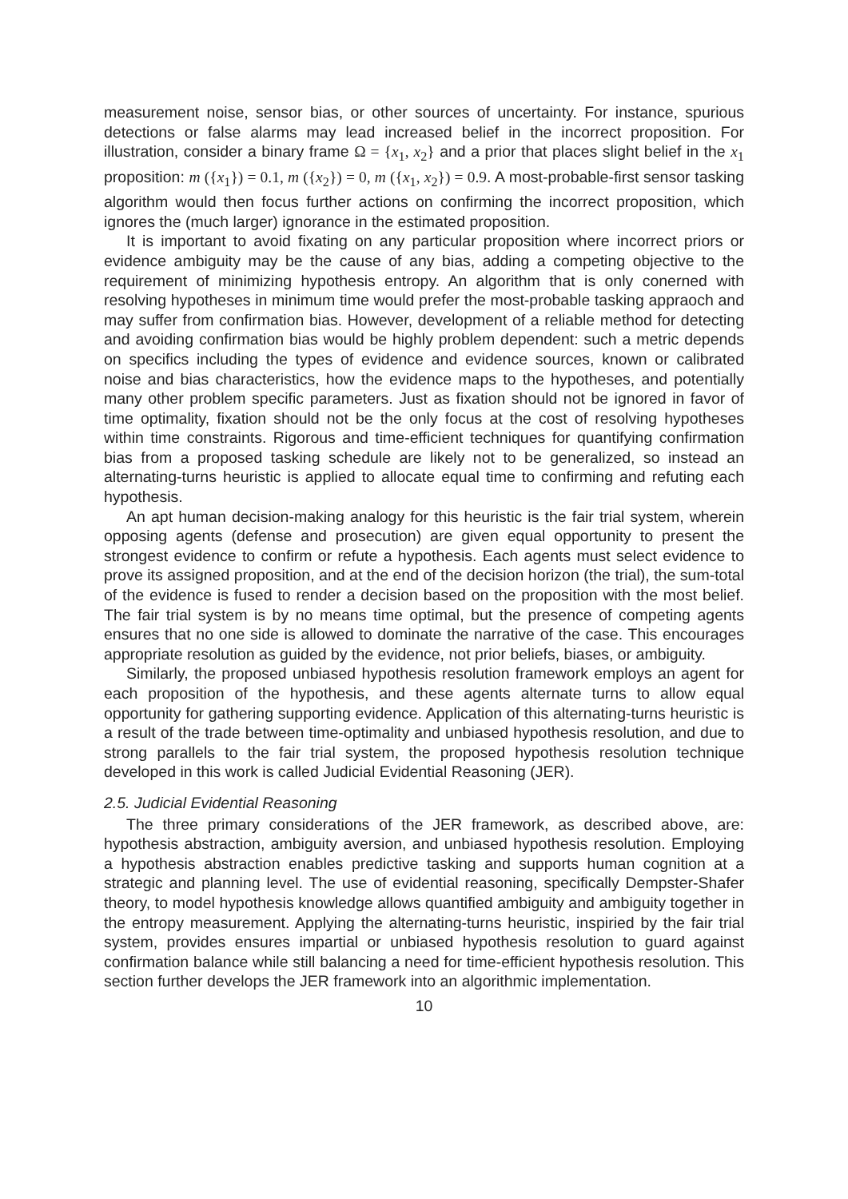measurement noise, sensor bias, or other sources of uncertainty. For instance, spurious detections or false alarms may lead increased belief in the incorrect proposition. For illustration, consider a binary frame Ω = {x<sub>1</sub>, x<sub>2</sub>} and a prior that places slight belief in the x<sub>1</sub> proposition: m ({x<sub>1</sub>}) = 0.1, m ({x<sub>2</sub>}) = 0, m ({x<sub>1</sub>, x<sub>2</sub>}) = 0.9. A most-probable-first sensor tasking algorithm would then focus further actions on confirming the incorrect proposition, which ignores the (much larger) ignorance in the estimated proposition.
It is important to avoid fixating on any particular proposition where incorrect priors or evidence ambiguity may be the cause of any bias, adding a competing objective to the requirement of minimizing hypothesis entropy. An algorithm that is only conerned with resolving hypotheses in minimum time would prefer the most-probable tasking appraoch and may suffer from confirmation bias. However, development of a reliable method for detecting and avoiding confirmation bias would be highly problem dependent: such a metric depends on specifics including the types of evidence and evidence sources, known or calibrated noise and bias characteristics, how the evidence maps to the hypotheses, and potentially many other problem specific parameters. Just as fixation should not be ignored in favor of time optimality, fixation should not be the only focus at the cost of resolving hypotheses within time constraints. Rigorous and time-efficient techniques for quantifying confirmation bias from a proposed tasking schedule are likely not to be generalized, so instead an alternating-turns heuristic is applied to allocate equal time to confirming and refuting each hypothesis.
An apt human decision-making analogy for this heuristic is the fair trial system, wherein opposing agents (defense and prosecution) are given equal opportunity to present the strongest evidence to confirm or refute a hypothesis. Each agents must select evidence to prove its assigned proposition, and at the end of the decision horizon (the trial), the sum-total of the evidence is fused to render a decision based on the proposition with the most belief. The fair trial system is by no means time optimal, but the presence of competing agents ensures that no one side is allowed to dominate the narrative of the case. This encourages appropriate resolution as guided by the evidence, not prior beliefs, biases, or ambiguity.
Similarly, the proposed unbiased hypothesis resolution framework employs an agent for each proposition of the hypothesis, and these agents alternate turns to allow equal opportunity for gathering supporting evidence. Application of this alternating-turns heuristic is a result of the trade between time-optimality and unbiased hypothesis resolution, and due to strong parallels to the fair trial system, the proposed hypothesis resolution technique developed in this work is called Judicial Evidential Reasoning (JER).
2.5. Judicial Evidential Reasoning
The three primary considerations of the JER framework, as described above, are: hypothesis abstraction, ambiguity aversion, and unbiased hypothesis resolution. Employing a hypothesis abstraction enables predictive tasking and supports human cognition at a strategic and planning level. The use of evidential reasoning, specifically Dempster-Shafer theory, to model hypothesis knowledge allows quantified ambiguity and ambiguity together in the entropy measurement. Applying the alternating-turns heuristic, inspiried by the fair trial system, provides ensures impartial or unbiased hypothesis resolution to guard against confirmation balance while still balancing a need for time-efficient hypothesis resolution. This section further develops the JER framework into an algorithmic implementation.
10